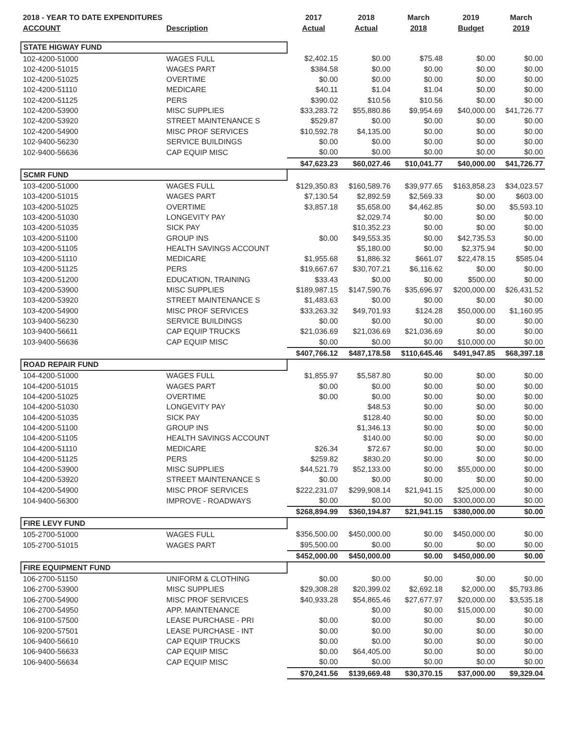| 2018 - YEAR TO DATE EXPENDITURES | | 2017 | 2018 | March | 2019 | March |
| --- | --- | --- | --- | --- | --- | --- |
| ACCOUNT | Description | Actual | Actual | 2018 | Budget | 2019 |
| STATE HIGWAY FUND | | | | | | |
| 102-4200-51000 | WAGES FULL | $2,402.15 | $0.00 | $75.48 | $0.00 | $0.00 |
| 102-4200-51015 | WAGES PART | $384.58 | $0.00 | $0.00 | $0.00 | $0.00 |
| 102-4200-51025 | OVERTIME | $0.00 | $0.00 | $0.00 | $0.00 | $0.00 |
| 102-4200-51110 | MEDICARE | $40.11 | $1.04 | $1.04 | $0.00 | $0.00 |
| 102-4200-51125 | PERS | $390.02 | $10.56 | $10.56 | $0.00 | $0.00 |
| 102-4200-53900 | MISC SUPPLIES | $33,283.72 | $55,880.86 | $9,954.69 | $40,000.00 | $41,726.77 |
| 102-4200-53920 | STREET MAINTENANCE S | $529.87 | $0.00 | $0.00 | $0.00 | $0.00 |
| 102-4200-54900 | MISC PROF SERVICES | $10,592.78 | $4,135.00 | $0.00 | $0.00 | $0.00 |
| 102-9400-56230 | SERVICE BUILDINGS | $0.00 | $0.00 | $0.00 | $0.00 | $0.00 |
| 102-9400-56636 | CAP EQUIP MISC | $0.00 | $0.00 | $0.00 | $0.00 | $0.00 |
| | | $47,623.23 | $60,027.46 | $10,041.77 | $40,000.00 | $41,726.77 |
| SCMR FUND | | | | | | |
| 103-4200-51000 | WAGES FULL | $129,350.83 | $160,589.76 | $39,977.65 | $163,858.23 | $34,023.57 |
| 103-4200-51015 | WAGES PART | $7,130.54 | $2,892.59 | $2,569.33 | $0.00 | $603.00 |
| 103-4200-51025 | OVERTIME | $3,857.18 | $5,658.00 | $4,462.85 | $0.00 | $5,593.10 |
| 103-4200-51030 | LONGEVITY PAY | | $2,029.74 | $0.00 | $0.00 | $0.00 |
| 103-4200-51035 | SICK PAY | | $10,352.23 | $0.00 | $0.00 | $0.00 |
| 103-4200-51100 | GROUP INS | $0.00 | $49,553.35 | $0.00 | $42,735.53 | $0.00 |
| 103-4200-51105 | HEALTH SAVINGS ACCOUNT | | $5,180.00 | $0.00 | $2,375.94 | $0.00 |
| 103-4200-51110 | MEDICARE | $1,955.68 | $1,886.32 | $661.07 | $22,478.15 | $585.04 |
| 103-4200-51125 | PERS | $19,667.67 | $30,707.21 | $6,116.62 | $0.00 | $0.00 |
| 103-4200-51200 | EDUCATION, TRAINING | $33.43 | $0.00 | $0.00 | $500.00 | $0.00 |
| 103-4200-53900 | MISC SUPPLIES | $189,987.15 | $147,590.76 | $35,696.97 | $200,000.00 | $26,431.52 |
| 103-4200-53920 | STREET MAINTENANCE S | $1,483.63 | $0.00 | $0.00 | $0.00 | $0.00 |
| 103-4200-54900 | MISC PROF SERVICES | $33,263.32 | $49,701.93 | $124.28 | $50,000.00 | $1,160.95 |
| 103-9400-56230 | SERVICE BUILDINGS | $0.00 | $0.00 | $0.00 | $0.00 | $0.00 |
| 103-9400-56611 | CAP EQUIP TRUCKS | $21,036.69 | $21,036.69 | $21,036.69 | $0.00 | $0.00 |
| 103-9400-56636 | CAP EQUIP MISC | $0.00 | $0.00 | $0.00 | $10,000.00 | $0.00 |
| | | $407,766.12 | $487,178.58 | $110,645.46 | $491,947.85 | $68,397.18 |
| ROAD REPAIR FUND | | | | | | |
| 104-4200-51000 | WAGES FULL | $1,855.97 | $5,587.80 | $0.00 | $0.00 | $0.00 |
| 104-4200-51015 | WAGES PART | $0.00 | $0.00 | $0.00 | $0.00 | $0.00 |
| 104-4200-51025 | OVERTIME | $0.00 | $0.00 | $0.00 | $0.00 | $0.00 |
| 104-4200-51030 | LONGEVITY PAY | | $48.53 | $0.00 | $0.00 | $0.00 |
| 104-4200-51035 | SICK PAY | | $128.40 | $0.00 | $0.00 | $0.00 |
| 104-4200-51100 | GROUP INS | | $1,346.13 | $0.00 | $0.00 | $0.00 |
| 104-4200-51105 | HEALTH SAVINGS ACCOUNT | | $140.00 | $0.00 | $0.00 | $0.00 |
| 104-4200-51110 | MEDICARE | $26.34 | $72.67 | $0.00 | $0.00 | $0.00 |
| 104-4200-51125 | PERS | $259.82 | $830.20 | $0.00 | $0.00 | $0.00 |
| 104-4200-53900 | MISC SUPPLIES | $44,521.79 | $52,133.00 | $0.00 | $55,000.00 | $0.00 |
| 104-4200-53920 | STREET MAINTENANCE S | $0.00 | $0.00 | $0.00 | $0.00 | $0.00 |
| 104-4200-54900 | MISC PROF SERVICES | $222,231.07 | $299,908.14 | $21,941.15 | $25,000.00 | $0.00 |
| 104-9400-56300 | IMPROVE - ROADWAYS | $0.00 | $0.00 | $0.00 | $300,000.00 | $0.00 |
| | | $268,894.99 | $360,194.87 | $21,941.15 | $380,000.00 | $0.00 |
| FIRE LEVY FUND | | | | | | |
| 105-2700-51000 | WAGES FULL | $356,500.00 | $450,000.00 | $0.00 | $450,000.00 | $0.00 |
| 105-2700-51015 | WAGES PART | $95,500.00 | $0.00 | $0.00 | $0.00 | $0.00 |
| | | $452,000.00 | $450,000.00 | $0.00 | $450,000.00 | $0.00 |
| FIRE EQUIPMENT FUND | | | | | | |
| 106-2700-51150 | UNIFORM & CLOTHING | $0.00 | $0.00 | $0.00 | $0.00 | $0.00 |
| 106-2700-53900 | MISC SUPPLIES | $29,308.28 | $20,399.02 | $2,692.18 | $2,000.00 | $5,793.86 |
| 106-2700-54900 | MISC PROF SERVICES | $40,933.28 | $54,865.46 | $27,677.97 | $20,000.00 | $3,535.18 |
| 106-2700-54950 | APP. MAINTENANCE | | $0.00 | $0.00 | $15,000.00 | $0.00 |
| 106-9100-57500 | LEASE PURCHASE - PRI | $0.00 | $0.00 | $0.00 | $0.00 | $0.00 |
| 106-9200-57501 | LEASE PURCHASE - INT | $0.00 | $0.00 | $0.00 | $0.00 | $0.00 |
| 106-9400-56610 | CAP EQUIP TRUCKS | $0.00 | $0.00 | $0.00 | $0.00 | $0.00 |
| 106-9400-56633 | CAP EQUIP MISC | $0.00 | $64,405.00 | $0.00 | $0.00 | $0.00 |
| 106-9400-56634 | CAP EQUIP MISC | $0.00 | $0.00 | $0.00 | $0.00 | $0.00 |
| | | $70,241.56 | $139,669.48 | $30,370.15 | $37,000.00 | $9,329.04 |